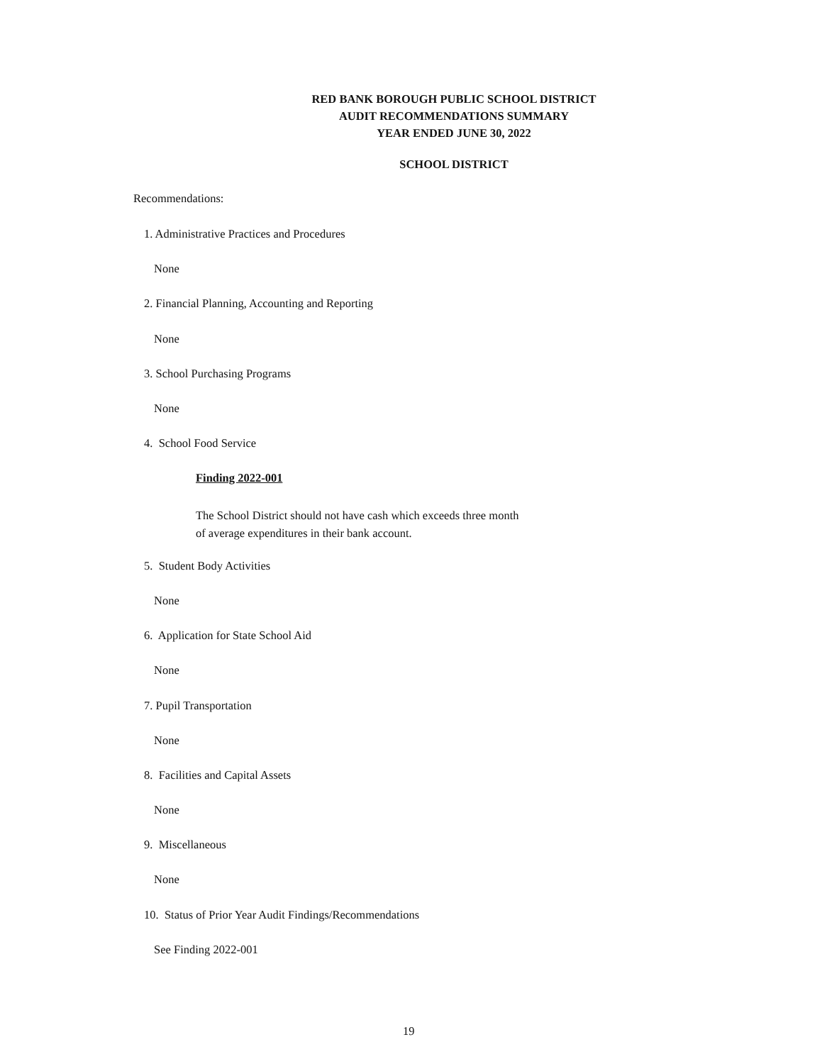RED BANK BOROUGH PUBLIC SCHOOL DISTRICT
AUDIT RECOMMENDATIONS SUMMARY
YEAR ENDED JUNE 30, 2022
SCHOOL DISTRICT
Recommendations:
1. Administrative Practices and Procedures
None
2. Financial Planning, Accounting and Reporting
None
3. School Purchasing Programs
None
4. School Food Service
Finding 2022-001
The School District should not have cash which exceeds three month
of average expenditures in their bank account.
5. Student Body Activities
None
6. Application for State School Aid
None
7. Pupil Transportation
None
8. Facilities and Capital Assets
None
9. Miscellaneous
None
10. Status of Prior Year Audit Findings/Recommendations
See Finding 2022-001
19